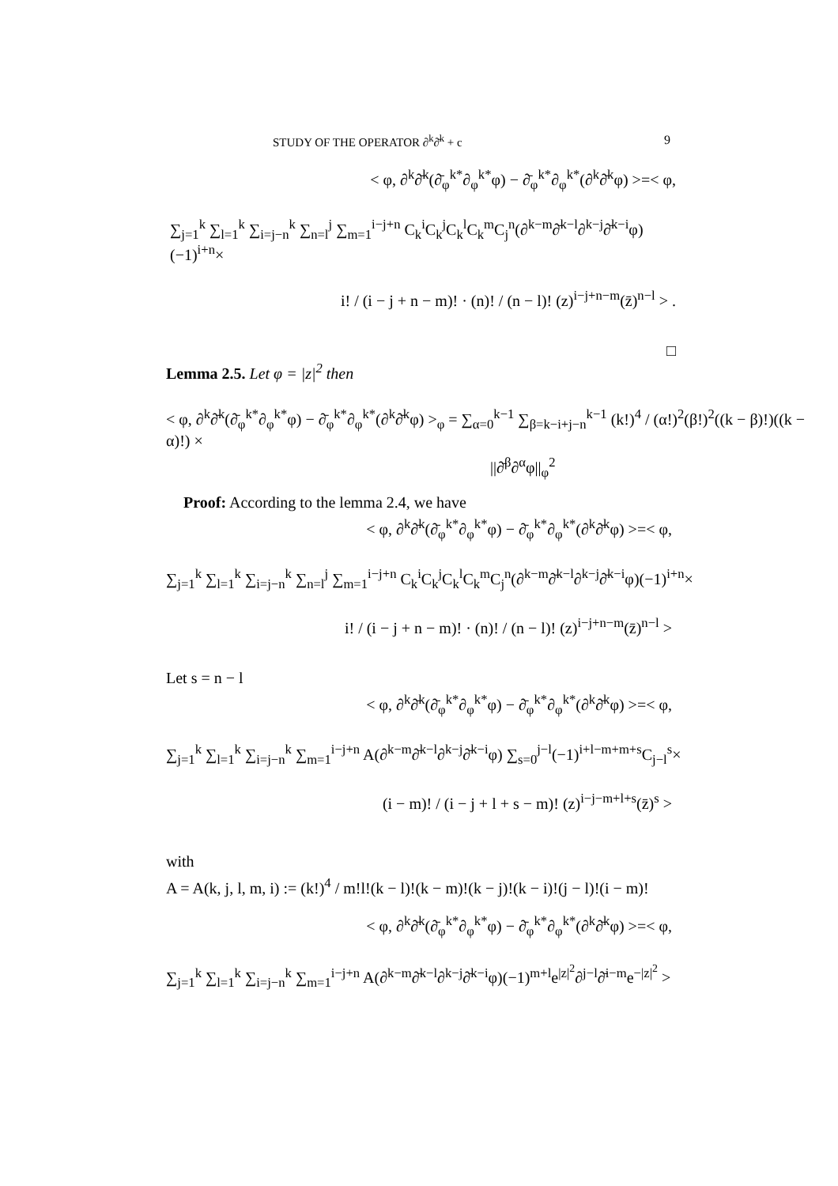STUDY OF THE OPERATOR ∂<sup>k</sup>∂̄<sup>k</sup> + c 9
< φ, ∂<sup>k</sup>∂̄<sup>k</sup>(∂̄<sub>φ</sub><sup>k*</sup>∂<sub>φ</sub><sup>k*</sup>φ) − ∂̄<sub>φ</sub><sup>k*</sup>∂<sub>φ</sub><sup>k*</sup>(∂<sup>k</sup>∂̄<sup>k</sup>φ) >=< φ,
∑<sub>j=1</sub><sup>k</sup> ∑<sub>l=1</sub><sup>k</sup> ∑<sub>i=j−n</sub><sup>k</sup> ∑<sub>n=l</sub><sup>j</sup> ∑<sub>m=1</sub><sup>i−j+n</sup> C<sub>k</sub><sup>i</sup>C<sub>k</sub><sup>j</sup>C<sub>k</sub><sup>l</sup>C<sub>k</sub><sup>m</sup>C<sub>j</sub><sup>n</sup>(∂<sup>k−m</sup>∂̄<sup>k−l</sup>∂<sup>k−j</sup>∂̄<sup>k−i</sup>φ)(−1)<sup>i+n</sup>×
i! / (i − j + n − m)! · (n)! / (n − l)! (z)<sup>i−j+n−m</sup>(z̄)<sup>n−l</sup> > .
□
Lemma 2.5. Let φ = |z|<sup>2</sup> then
< φ, ∂<sup>k</sup>∂̄<sup>k</sup>(∂̄<sub>φ</sub><sup>k*</sup>∂<sub>φ</sub><sup>k*</sup>φ) − ∂̄<sub>φ</sub><sup>k*</sup>∂<sub>φ</sub><sup>k*</sup>(∂<sup>k</sup>∂̄<sup>k</sup>φ) ><sub>φ</sub> = ∑<sub>α=0</sub><sup>k−1</sup> ∑<sub>β=k−i+j−n</sub><sup>k−1</sup> (k!)<sup>4</sup> / (α!)<sup>2</sup>(β!)<sup>2</sup>((k − β)!)((k − α)!) ×
||∂̄<sup>β</sup>∂<sup>α</sup>φ||<sub>φ</sub><sup>2</sup>
Proof: According to the lemma 2.4, we have
< φ, ∂<sup>k</sup>∂̄<sup>k</sup>(∂̄<sub>φ</sub><sup>k*</sup>∂<sub>φ</sub><sup>k*</sup>φ) − ∂̄<sub>φ</sub><sup>k*</sup>∂<sub>φ</sub><sup>k*</sup>(∂<sup>k</sup>∂̄<sup>k</sup>φ) >=< φ,
∑<sub>j=1</sub><sup>k</sup> ∑<sub>l=1</sub><sup>k</sup> ∑<sub>i=j−n</sub><sup>k</sup> ∑<sub>n=l</sub><sup>j</sup> ∑<sub>m=1</sub><sup>i−j+n</sup> C<sub>k</sub><sup>i</sup>C<sub>k</sub><sup>j</sup>C<sub>k</sub><sup>l</sup>C<sub>k</sub><sup>m</sup>C<sub>j</sub><sup>n</sup>(∂<sup>k−m</sup>∂̄<sup>k−l</sup>∂<sup>k−j</sup>∂̄<sup>k−i</sup>φ)(−1)<sup>i+n</sup>×
i! / (i − j + n − m)! · (n)! / (n − l)! (z)<sup>i−j+n−m</sup>(z̄)<sup>n−l</sup> >
Let s = n − l
< φ, ∂<sup>k</sup>∂̄<sup>k</sup>(∂̄<sub>φ</sub><sup>k*</sup>∂<sub>φ</sub><sup>k*</sup>φ) − ∂̄<sub>φ</sub><sup>k*</sup>∂<sub>φ</sub><sup>k*</sup>(∂<sup>k</sup>∂̄<sup>k</sup>φ) >=< φ,
∑<sub>j=1</sub><sup>k</sup> ∑<sub>l=1</sub><sup>k</sup> ∑<sub>i=j−n</sub><sup>k</sup> ∑<sub>m=1</sub><sup>i−j+n</sup> A(∂<sup>k−m</sup>∂̄<sup>k−l</sup>∂<sup>k−j</sup>∂̄<sup>k−i</sup>φ) ∑<sub>s=0</sub><sup>j−l</sup>(−1)<sup>i+l−m+m+s</sup>C<sub>j−l</sub><sup>s</sup>×
(i − m)! / (i − j + l + s − m)! (z)<sup>i−j−m+l+s</sup>(z̄)<sup>s</sup> >
with
A = A(k, j, l, m, i) := (k!)<sup>4</sup> / m!l!(k − l)!(k − m)!(k − j)!(k − i)!(j − l)!(i − m)!
< φ, ∂<sup>k</sup>∂̄<sup>k</sup>(∂̄<sub>φ</sub><sup>k*</sup>∂<sub>φ</sub><sup>k*</sup>φ) − ∂̄<sub>φ</sub><sup>k*</sup>∂<sub>φ</sub><sup>k*</sup>(∂<sup>k</sup>∂̄<sup>k</sup>φ) >=< φ,
∑<sub>j=1</sub><sup>k</sup> ∑<sub>l=1</sub><sup>k</sup> ∑<sub>i=j−n</sub><sup>k</sup> ∑<sub>m=1</sub><sup>i−j+n</sup> A(∂<sup>k−m</sup>∂̄<sup>k−l</sup>∂<sup>k−j</sup>∂̄<sup>k−i</sup>φ)(−1)<sup>m+l</sup>e<sup>|z|<sup>2</sup></sup>∂<sup>j−l</sup>∂̄<sup>i−m</sup>e<sup>−|z|<sup>2</sup></sup> >